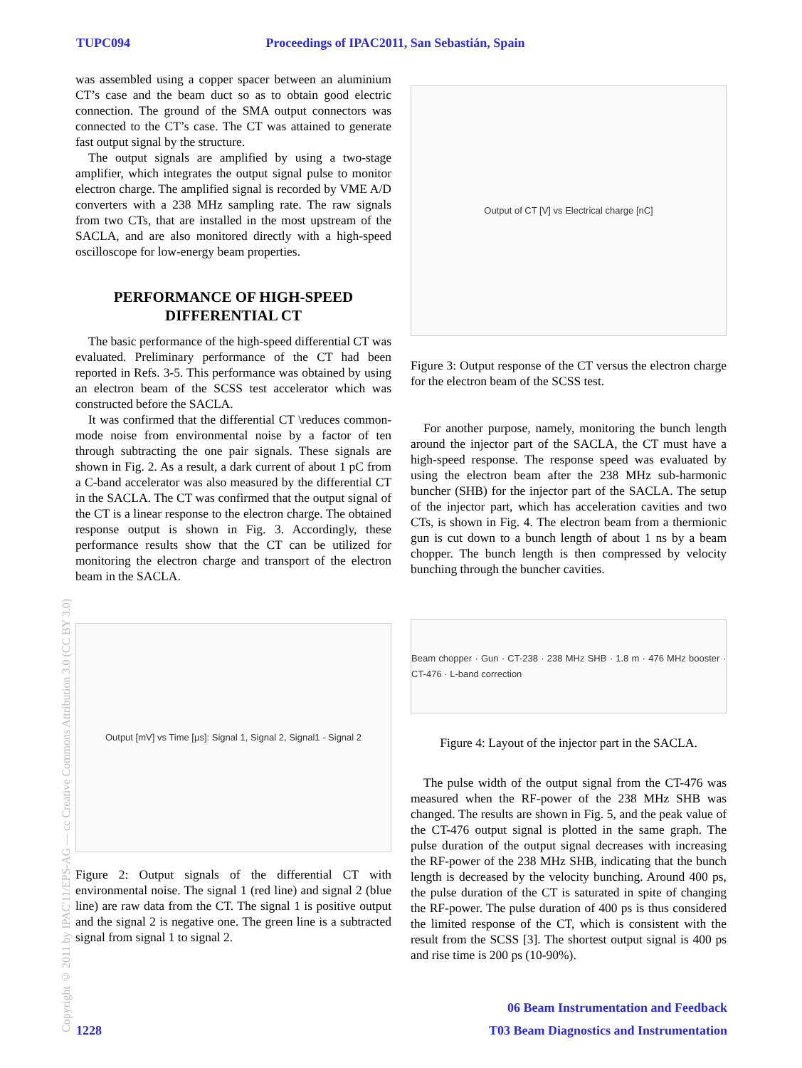TUPC094 Proceedings of IPAC2011, San Sebastián, Spain
Copyright © 2011 by IPAC'11/EPS-AG — cc Creative Commons Attribution 3.0 (CC BY 3.0)
was assembled using a copper spacer between an aluminium CT’s case and the beam duct so as to obtain good electric connection. The ground of the SMA output connectors was connected to the CT’s case. The CT was attained to generate fast output signal by the structure.
The output signals are amplified by using a two-stage amplifier, which integrates the output signal pulse to monitor electron charge. The amplified signal is recorded by VME A/D converters with a 238 MHz sampling rate. The raw signals from two CTs, that are installed in the most upstream of the SACLA, and are also monitored directly with a high-speed oscilloscope for low-energy beam properties.
PERFORMANCE OF HIGH-SPEED DIFFERENTIAL CT
The basic performance of the high-speed differential CT was evaluated. Preliminary performance of the CT had been reported in Refs. 3-5. This performance was obtained by using an electron beam of the SCSS test accelerator which was constructed before the SACLA.
It was confirmed that the differential CT \reduces common-mode noise from environmental noise by a factor of ten through subtracting the one pair signals. These signals are shown in Fig. 2. As a result, a dark current of about 1 pC from a C-band accelerator was also measured by the differential CT in the SACLA. The CT was confirmed that the output signal of the CT is a linear response to the electron charge. The obtained response output is shown in Fig. 3. Accordingly, these performance results show that the CT can be utilized for monitoring the electron charge and transport of the electron beam in the SACLA.
Output [mV] vs Time [µs]: Signal 1, Signal 2, Signal1 - Signal 2
Figure 2: Output signals of the differential CT with environmental noise. The signal 1 (red line) and signal 2 (blue line) are raw data from the CT. The signal 1 is positive output and the signal 2 is negative one. The green line is a subtracted signal from signal 1 to signal 2.
Output of CT [V] vs Electrical charge [nC]
Figure 3: Output response of the CT versus the electron charge for the electron beam of the SCSS test.
For another purpose, namely, monitoring the bunch length around the injector part of the SACLA, the CT must have a high-speed response. The response speed was evaluated by using the electron beam after the 238 MHz sub-harmonic buncher (SHB) for the injector part of the SACLA. The setup of the injector part, which has acceleration cavities and two CTs, is shown in Fig. 4. The electron beam from a thermionic gun is cut down to a bunch length of about 1 ns by a beam chopper. The bunch length is then compressed by velocity bunching through the buncher cavities.
Beam chopper · Gun · CT-238 · 238 MHz SHB · 1.8 m · 476 MHz booster · CT-476 · L-band correction
Figure 4: Layout of the injector part in the SACLA.
The pulse width of the output signal from the CT-476 was measured when the RF-power of the 238 MHz SHB was changed. The results are shown in Fig. 5, and the peak value of the CT-476 output signal is plotted in the same graph. The pulse duration of the output signal decreases with increasing the RF-power of the 238 MHz SHB, indicating that the bunch length is decreased by the velocity bunching. Around 400 ps, the pulse duration of the CT is saturated in spite of changing the RF-power. The pulse duration of 400 ps is thus considered the limited response of the CT, which is consistent with the result from the SCSS [3]. The shortest output signal is 400 ps and rise time is 200 ps (10-90%).
06 Beam Instrumentation and Feedback
1228 T03 Beam Diagnostics and Instrumentation